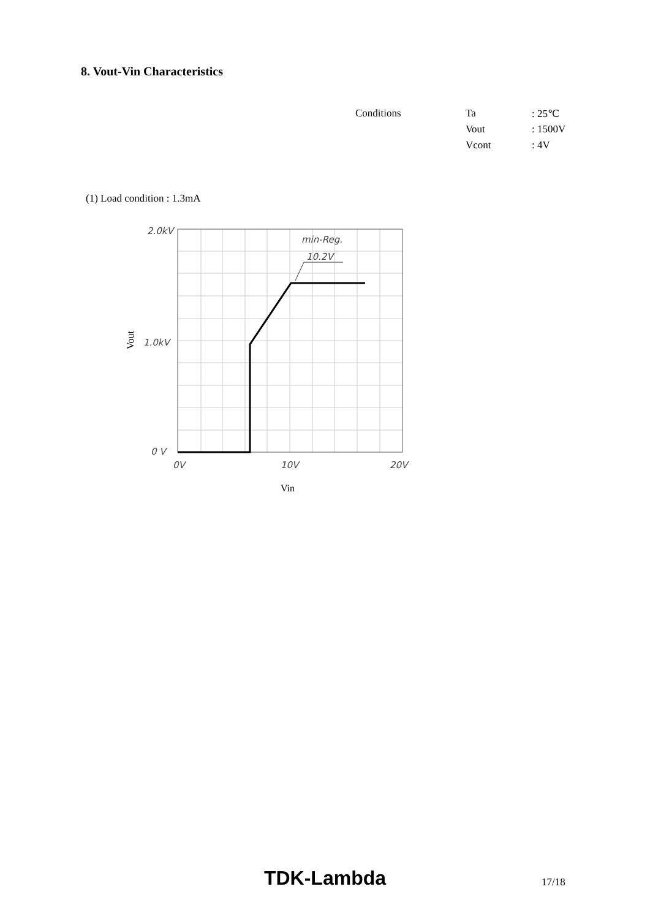8. Vout-Vin Characteristics
| Conditions | Ta | : 25℃ |
| | Vout | : 1500V |
| | Vcont | : 4V |
(1) Load condition : 1.3mA
min-Reg.
10.2V
2.0kV
1.0kV
0 V
0V
10V
20V
Vout
Vin
TDK-Lambda 17/18